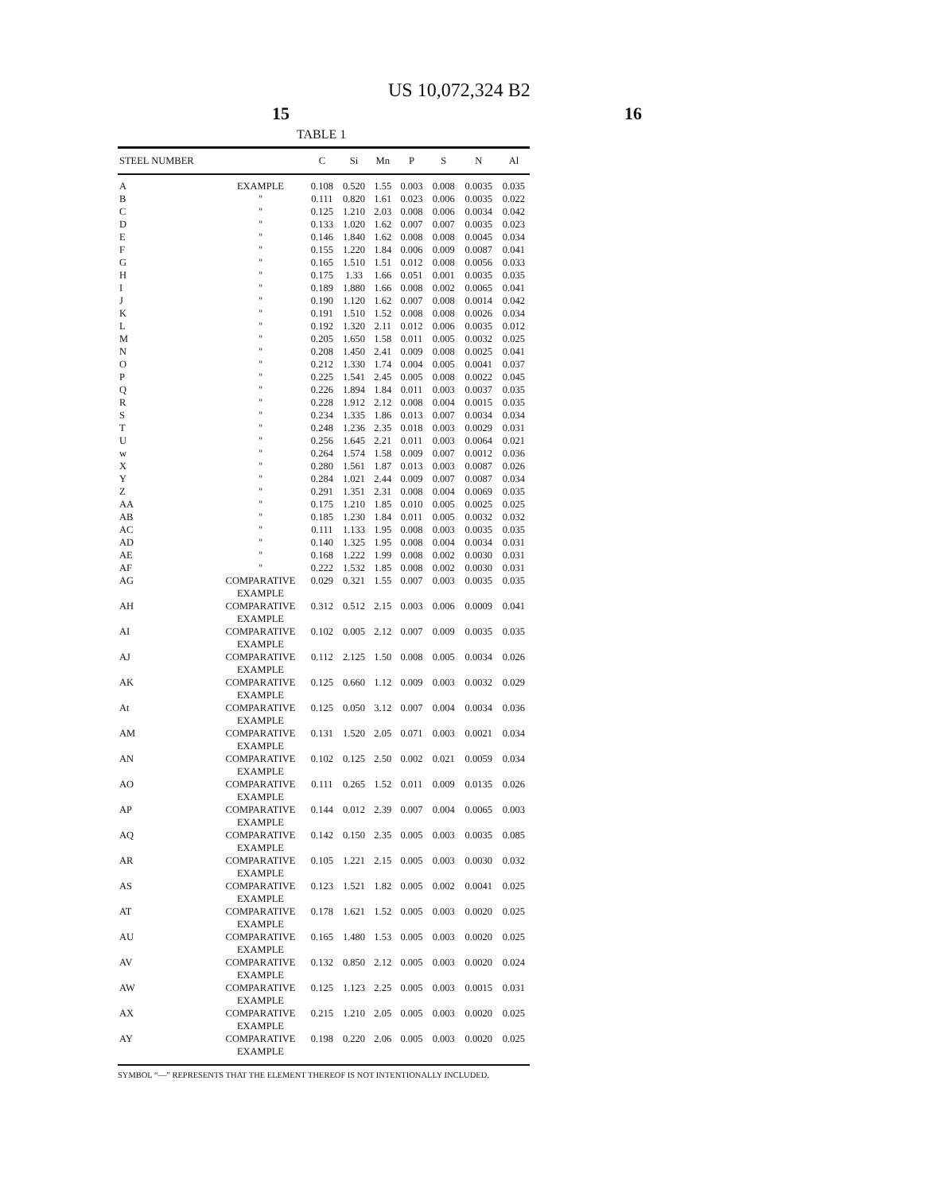US 10,072,324 B2
15 16
TABLE 1
| STEEL NUMBER | | C | Si | Mn | P | S | N | Al |
| --- | --- | --- | --- | --- | --- | --- | --- | --- |
| A | EXAMPLE | 0.108 | 0.520 | 1.55 | 0.003 | 0.008 | 0.0035 | 0.035 |
| B | " | 0.111 | 0.820 | 1.61 | 0.023 | 0.006 | 0.0035 | 0.022 |
| C | " | 0.125 | 1.210 | 2.03 | 0.008 | 0.006 | 0.0034 | 0.042 |
| D | " | 0.133 | 1.020 | 1.62 | 0.007 | 0.007 | 0.0035 | 0.023 |
| E | " | 0.146 | 1.840 | 1.62 | 0.008 | 0.008 | 0.0045 | 0.034 |
| F | " | 0.155 | 1.220 | 1.84 | 0.006 | 0.009 | 0.0087 | 0.041 |
| G | " | 0.165 | 1.510 | 1.51 | 0.012 | 0.008 | 0.0056 | 0.033 |
| H | " | 0.175 | 1.33 | 1.66 | 0.051 | 0.001 | 0.0035 | 0.035 |
| I | " | 0.189 | 1.880 | 1.66 | 0.008 | 0.002 | 0.0065 | 0.041 |
| J | " | 0.190 | 1.120 | 1.62 | 0.007 | 0.008 | 0.0014 | 0.042 |
| K | " | 0.191 | 1.510 | 1.52 | 0.008 | 0.008 | 0.0026 | 0.034 |
| L | " | 0.192 | 1.320 | 2.11 | 0.012 | 0.006 | 0.0035 | 0.012 |
| M | " | 0.205 | 1.650 | 1.58 | 0.011 | 0.005 | 0.0032 | 0.025 |
| N | " | 0.208 | 1.450 | 2.41 | 0.009 | 0.008 | 0.0025 | 0.041 |
| O | " | 0.212 | 1.330 | 1.74 | 0.004 | 0.005 | 0.0041 | 0.037 |
| P | " | 0.225 | 1.541 | 2.45 | 0.005 | 0.008 | 0.0022 | 0.045 |
| Q | " | 0.226 | 1.894 | 1.84 | 0.011 | 0.003 | 0.0037 | 0.035 |
| R | " | 0.228 | 1.912 | 2.12 | 0.008 | 0.004 | 0.0015 | 0.035 |
| S | " | 0.234 | 1.335 | 1.86 | 0.013 | 0.007 | 0.0034 | 0.034 |
| T | " | 0.248 | 1.236 | 2.35 | 0.018 | 0.003 | 0.0029 | 0.031 |
| U | " | 0.256 | 1.645 | 2.21 | 0.011 | 0.003 | 0.0064 | 0.021 |
| w | " | 0.264 | 1.574 | 1.58 | 0.009 | 0.007 | 0.0012 | 0.036 |
| X | " | 0.280 | 1.561 | 1.87 | 0.013 | 0.003 | 0.0087 | 0.026 |
| Y | " | 0.284 | 1.021 | 2.44 | 0.009 | 0.007 | 0.0087 | 0.034 |
| Z | " | 0.291 | 1.351 | 2.31 | 0.008 | 0.004 | 0.0069 | 0.035 |
| AA | " | 0.175 | 1.210 | 1.85 | 0.010 | 0.005 | 0.0025 | 0.025 |
| AB | " | 0.185 | 1.230 | 1.84 | 0.011 | 0.005 | 0.0032 | 0.032 |
| AC | " | 0.111 | 1.133 | 1.95 | 0.008 | 0.003 | 0.0035 | 0.035 |
| AD | " | 0.140 | 1.325 | 1.95 | 0.008 | 0.004 | 0.0034 | 0.031 |
| AE | " | 0.168 | 1.222 | 1.99 | 0.008 | 0.002 | 0.0030 | 0.031 |
| AF | " | 0.222 | 1.532 | 1.85 | 0.008 | 0.002 | 0.0030 | 0.031 |
| AG | COMPARATIVE EXAMPLE | 0.029 | 0.321 | 1.55 | 0.007 | 0.003 | 0.0035 | 0.035 |
| AH | COMPARATIVE EXAMPLE | 0.312 | 0.512 | 2.15 | 0.003 | 0.006 | 0.0009 | 0.041 |
| AI | COMPARATIVE EXAMPLE | 0.102 | 0.005 | 2.12 | 0.007 | 0.009 | 0.0035 | 0.035 |
| AJ | COMPARATIVE EXAMPLE | 0.112 | 2.125 | 1.50 | 0.008 | 0.005 | 0.0034 | 0.026 |
| AK | COMPARATIVE EXAMPLE | 0.125 | 0.660 | 1.12 | 0.009 | 0.003 | 0.0032 | 0.029 |
| At | COMPARATIVE EXAMPLE | 0.125 | 0.050 | 3.12 | 0.007 | 0.004 | 0.0034 | 0.036 |
| AM | COMPARATIVE EXAMPLE | 0.131 | 1.520 | 2.05 | 0.071 | 0.003 | 0.0021 | 0.034 |
| AN | COMPARATIVE EXAMPLE | 0.102 | 0.125 | 2.50 | 0.002 | 0.021 | 0.0059 | 0.034 |
| AO | COMPARATIVE EXAMPLE | 0.111 | 0.265 | 1.52 | 0.011 | 0.009 | 0.0135 | 0.026 |
| AP | COMPARATIVE EXAMPLE | 0.144 | 0.012 | 2.39 | 0.007 | 0.004 | 0.0065 | 0.003 |
| AQ | COMPARATIVE EXAMPLE | 0.142 | 0.150 | 2.35 | 0.005 | 0.003 | 0.0035 | 0.085 |
| AR | COMPARATIVE EXAMPLE | 0.105 | 1.221 | 2.15 | 0.005 | 0.003 | 0.0030 | 0.032 |
| AS | COMPARATIVE EXAMPLE | 0.123 | 1.521 | 1.82 | 0.005 | 0.002 | 0.0041 | 0.025 |
| AT | COMPARATIVE EXAMPLE | 0.178 | 1.621 | 1.52 | 0.005 | 0.003 | 0.0020 | 0.025 |
| AU | COMPARATIVE EXAMPLE | 0.165 | 1.480 | 1.53 | 0.005 | 0.003 | 0.0020 | 0.025 |
| AV | COMPARATIVE EXAMPLE | 0.132 | 0.850 | 2.12 | 0.005 | 0.003 | 0.0020 | 0.024 |
| AW | COMPARATIVE EXAMPLE | 0.125 | 1.123 | 2.25 | 0.005 | 0.003 | 0.0015 | 0.031 |
| AX | COMPARATIVE EXAMPLE | 0.215 | 1.210 | 2.05 | 0.005 | 0.003 | 0.0020 | 0.025 |
| AY | COMPARATIVE EXAMPLE | 0.198 | 0.220 | 2.06 | 0.005 | 0.003 | 0.0020 | 0.025 |
SYMBOL “—” REPRESENTS THAT THE ELEMENT THEREOF IS NOT INTENTIONALLY INCLUDED.